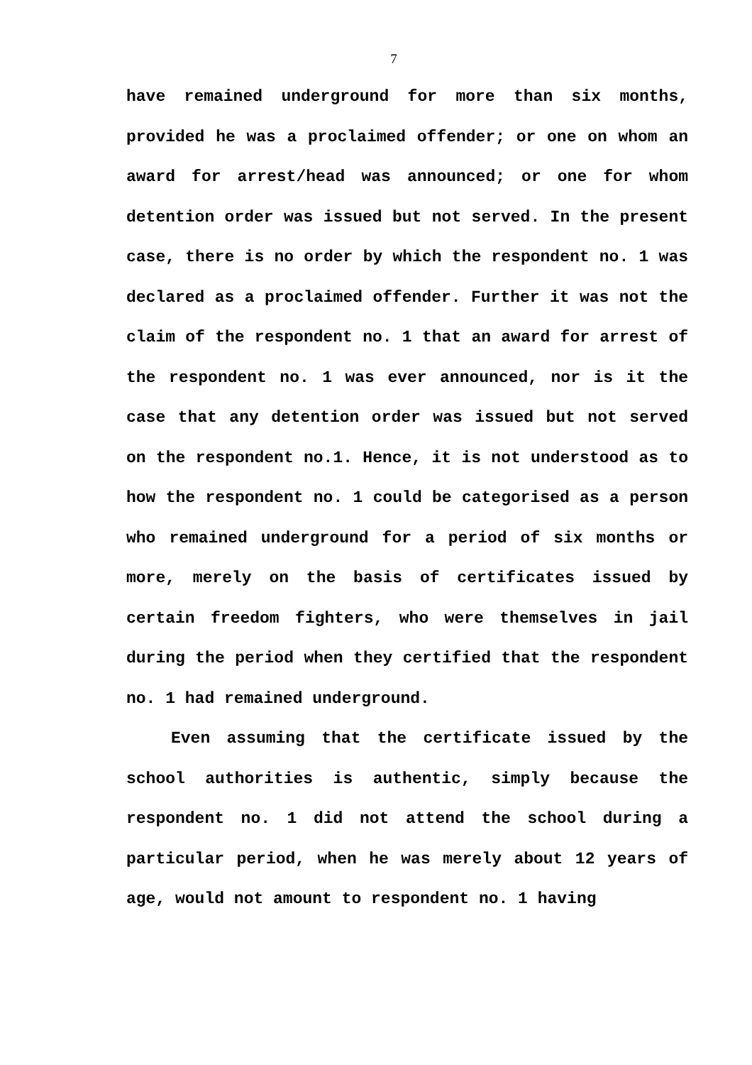7
have remained underground for more than six months, provided he was a proclaimed offender; or one on whom an award for arrest/head was announced; or one for whom detention order was issued but not served. In the present case, there is no order by which the respondent no. 1 was declared as a proclaimed offender. Further it was not the claim of the respondent no. 1 that an award for arrest of the respondent no. 1 was ever announced, nor is it the case that any detention order was issued but not served on the respondent no.1. Hence, it is not understood as to how the respondent no. 1 could be categorised as a person who remained underground for a period of six months or more, merely on the basis of certificates issued by certain freedom fighters, who were themselves in jail during the period when they certified that the respondent no. 1 had remained underground.
Even assuming that the certificate issued by the school authorities is authentic, simply because the respondent no. 1 did not attend the school during a particular period, when he was merely about 12 years of age, would not amount to respondent no. 1 having